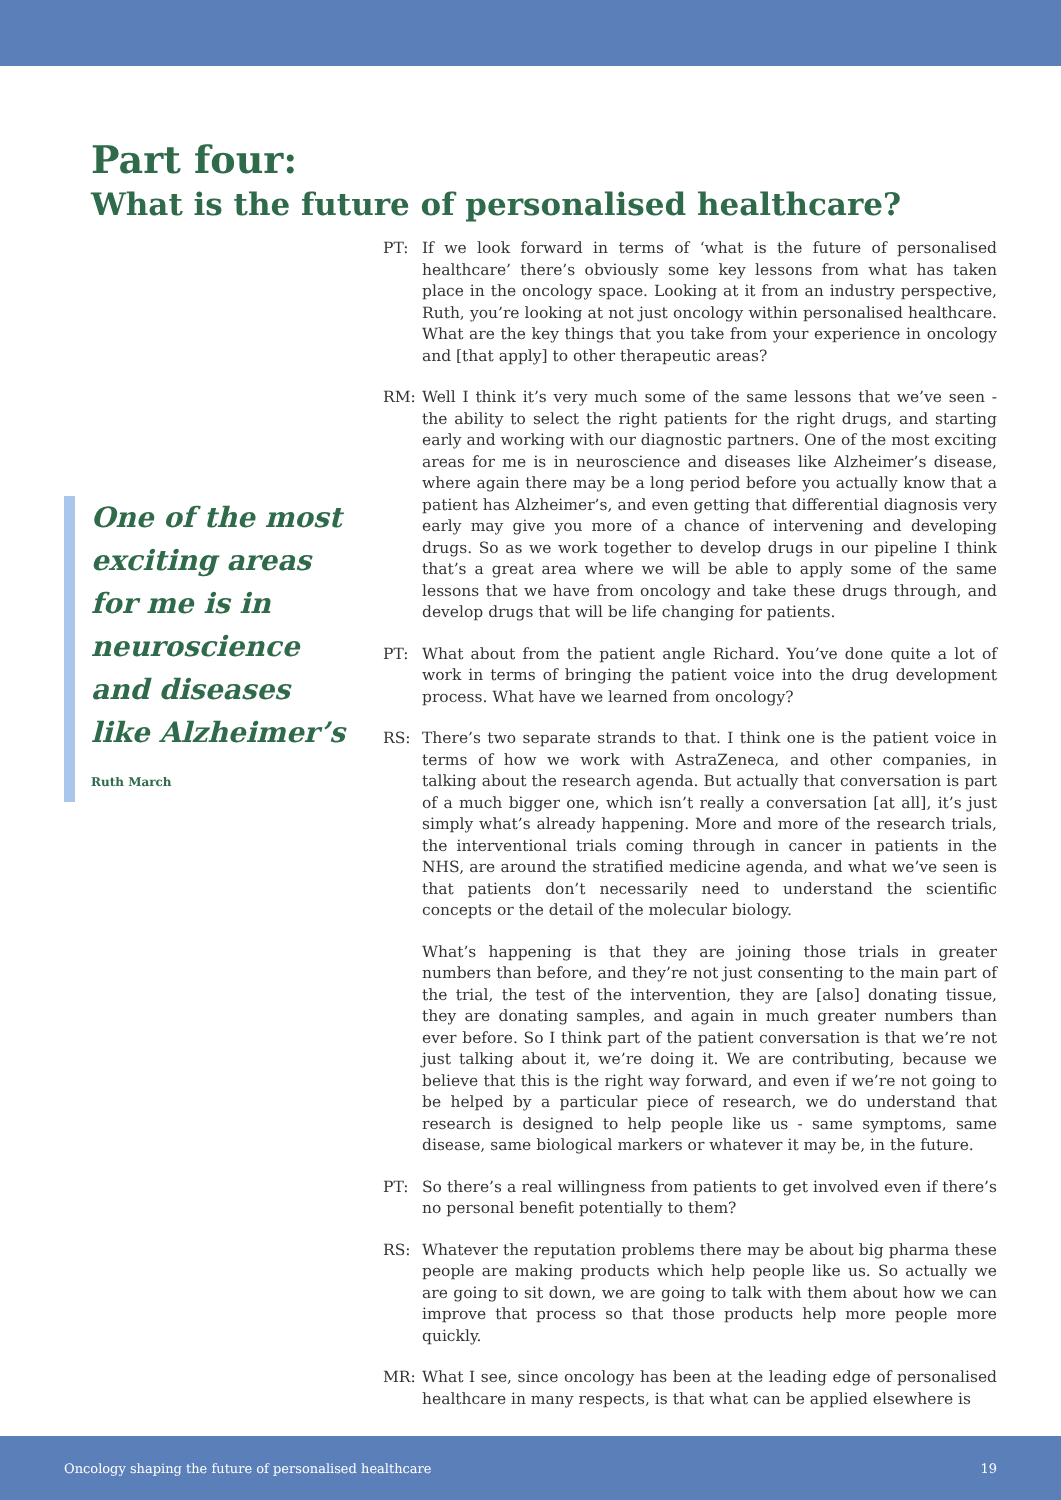Part four:
What is the future of personalised healthcare?
One of the most exciting areas for me is in neuroscience and diseases like Alzheimer’s
Ruth March
PT: If we look forward in terms of ‘what is the future of personalised healthcare’ there’s obviously some key lessons from what has taken place in the oncology space. Looking at it from an industry perspective, Ruth, you’re looking at not just oncology within personalised healthcare. What are the key things that you take from your experience in oncology and [that apply] to other therapeutic areas?
RM: Well I think it’s very much some of the same lessons that we’ve seen - the ability to select the right patients for the right drugs, and starting early and working with our diagnostic partners. One of the most exciting areas for me is in neuroscience and diseases like Alzheimer’s disease, where again there may be a long period before you actually know that a patient has Alzheimer’s, and even getting that differential diagnosis very early may give you more of a chance of intervening and developing drugs. So as we work together to develop drugs in our pipeline I think that’s a great area where we will be able to apply some of the same lessons that we have from oncology and take these drugs through, and develop drugs that will be life changing for patients.
PT: What about from the patient angle Richard. You’ve done quite a lot of work in terms of bringing the patient voice into the drug development process. What have we learned from oncology?
RS: There’s two separate strands to that. I think one is the patient voice in terms of how we work with AstraZeneca, and other companies, in talking about the research agenda. But actually that conversation is part of a much bigger one, which isn’t really a conversation [at all], it’s just simply what’s already happening. More and more of the research trials, the interventional trials coming through in cancer in patients in the NHS, are around the stratified medicine agenda, and what we’ve seen is that patients don’t necessarily need to understand the scientific concepts or the detail of the molecular biology.
What’s happening is that they are joining those trials in greater numbers than before, and they’re not just consenting to the main part of the trial, the test of the intervention, they are [also] donating tissue, they are donating samples, and again in much greater numbers than ever before. So I think part of the patient conversation is that we’re not just talking about it, we’re doing it. We are contributing, because we believe that this is the right way forward, and even if we’re not going to be helped by a particular piece of research, we do understand that research is designed to help people like us - same symptoms, same disease, same biological markers or whatever it may be, in the future.
PT: So there’s a real willingness from patients to get involved even if there’s no personal benefit potentially to them?
RS: Whatever the reputation problems there may be about big pharma these people are making products which help people like us. So actually we are going to sit down, we are going to talk with them about how we can improve that process so that those products help more people more quickly.
MR: What I see, since oncology has been at the leading edge of personalised healthcare in many respects, is that what can be applied elsewhere is
Oncology shaping the future of personalised healthcare 19